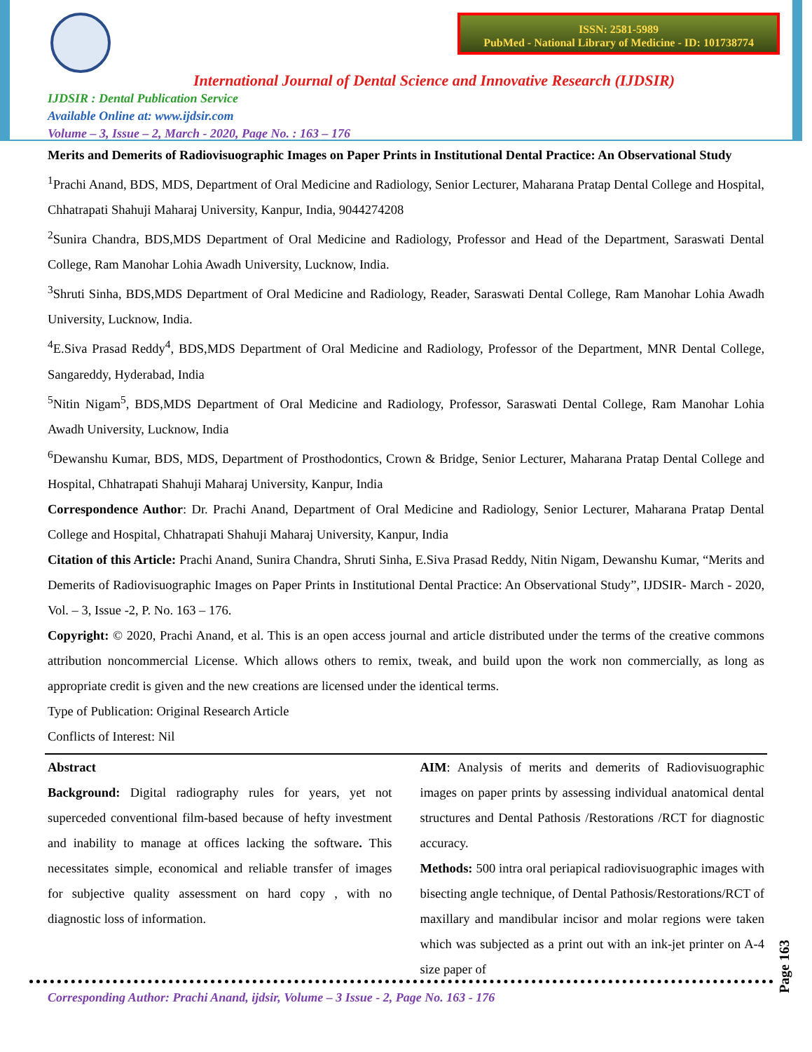ISSN: 2581-5989
PubMed - National Library of Medicine - ID: 101738774
International Journal of Dental Science and Innovative Research (IJDSIR)
IJDSIR : Dental Publication Service
Available Online at: www.ijdsir.com
Volume – 3, Issue – 2, March - 2020, Page No. : 163 – 176
Merits and Demerits of Radiovisuographic Images on Paper Prints in Institutional Dental Practice: An Observational Study
<sup>1</sup> Prachi Anand, BDS, MDS, Department of Oral Medicine and Radiology, Senior Lecturer, Maharana Pratap Dental College and Hospital, Chhatrapati Shahuji Maharaj University, Kanpur, India, 9044274208
<sup>2</sup> Sunira Chandra, BDS,MDS Department of Oral Medicine and Radiology, Professor and Head of the Department, Saraswati Dental College, Ram Manohar Lohia Awadh University, Lucknow, India.
<sup>3</sup> Shruti Sinha, BDS,MDS Department of Oral Medicine and Radiology, Reader, Saraswati Dental College, Ram Manohar Lohia Awadh University, Lucknow, India.
<sup>4</sup> E.Siva Prasad Reddy<sup>4</sup>, BDS,MDS Department of Oral Medicine and Radiology, Professor of the Department, MNR Dental College, Sangareddy, Hyderabad, India
<sup>5</sup> Nitin Nigam<sup>5</sup>, BDS,MDS Department of Oral Medicine and Radiology, Professor, Saraswati Dental College, Ram Manohar Lohia Awadh University, Lucknow, India
<sup>6</sup> Dewanshu Kumar, BDS, MDS, Department of Prosthodontics, Crown & Bridge, Senior Lecturer, Maharana Pratap Dental College and Hospital, Chhatrapati Shahuji Maharaj University, Kanpur, India
Correspondence Author: Dr. Prachi Anand, Department of Oral Medicine and Radiology, Senior Lecturer, Maharana Pratap Dental College and Hospital, Chhatrapati Shahuji Maharaj University, Kanpur, India
Citation of this Article: Prachi Anand, Sunira Chandra, Shruti Sinha, E.Siva Prasad Reddy, Nitin Nigam, Dewanshu Kumar, “Merits and Demerits of Radiovisuographic Images on Paper Prints in Institutional Dental Practice: An Observational Study”, IJDSIR- March - 2020, Vol. – 3, Issue -2, P. No. 163 – 176.
Copyright: © 2020, Prachi Anand, et al. This is an open access journal and article distributed under the terms of the creative commons attribution noncommercial License. Which allows others to remix, tweak, and build upon the work non commercially, as long as appropriate credit is given and the new creations are licensed under the identical terms.
Type of Publication: Original Research Article
Conflicts of Interest: Nil
Abstract
Background: Digital radiography rules for years, yet not superceded conventional film-based because of hefty investment and inability to manage at offices lacking the software. This necessitates simple, economical and reliable transfer of images for subjective quality assessment on hard copy , with no diagnostic loss of information.
AIM: Analysis of merits and demerits of Radiovisuographic images on paper prints by assessing individual anatomical dental structures and Dental Pathosis /Restorations /RCT for diagnostic accuracy.
Methods: 500 intra oral periapical radiovisuographic images with bisecting angle technique, of Dental Pathosis/Restorations/RCT of maxillary and mandibular incisor and molar regions were taken which was subjected as a print out with an ink-jet printer on A-4 size paper of
Page 163
Corresponding Author: Prachi Anand, ijdsir, Volume – 3 Issue - 2, Page No. 163 - 176